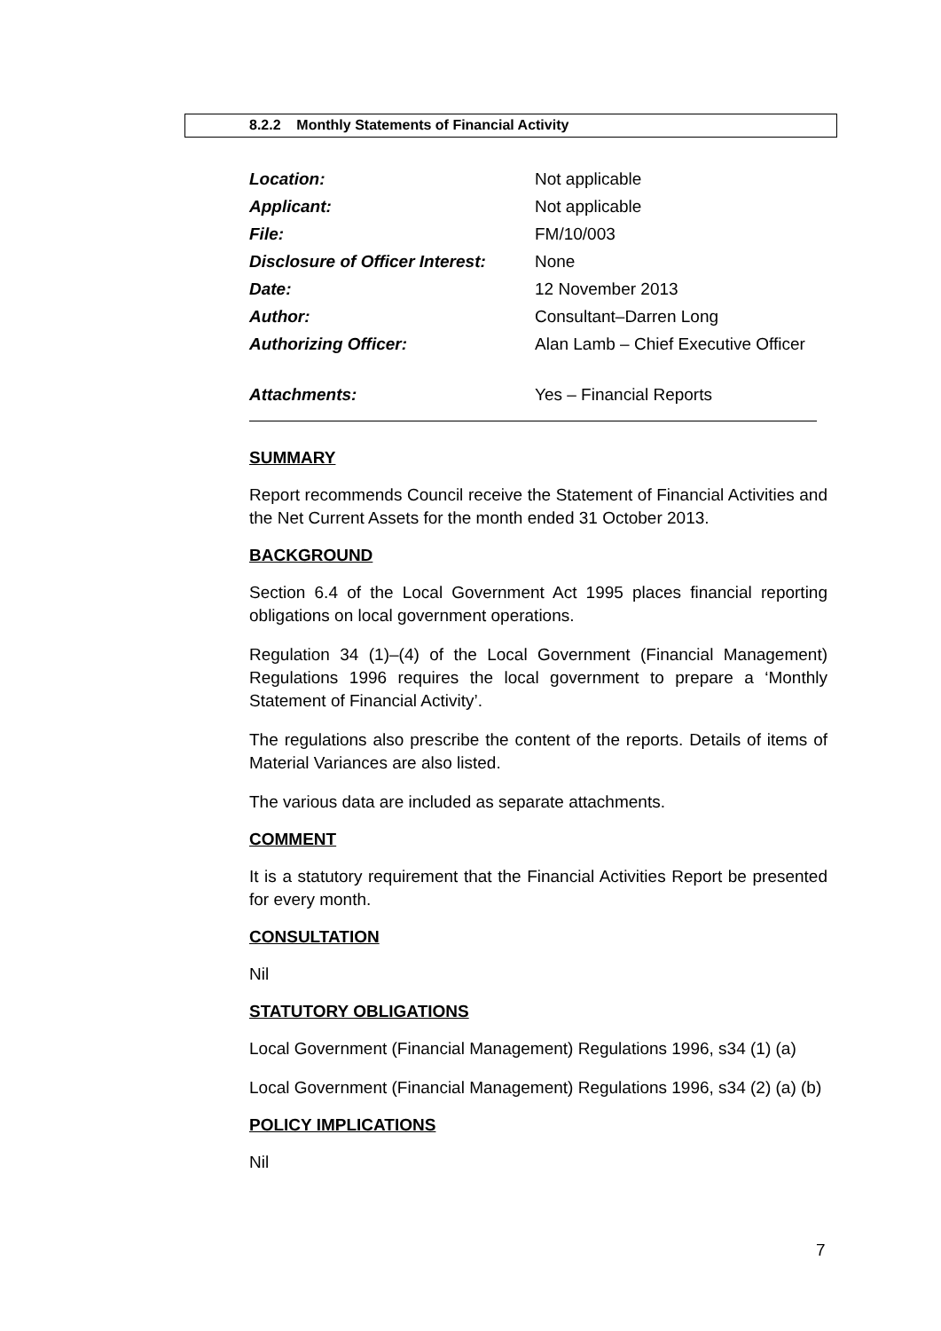8.2.2 Monthly Statements of Financial Activity
| Location: | Not applicable |
| Applicant: | Not applicable |
| File: | FM/10/003 |
| Disclosure of Officer Interest: | None |
| Date: | 12 November 2013 |
| Author: | Consultant–Darren Long |
| Authorizing Officer: | Alan Lamb – Chief Executive Officer |
| Attachments: | Yes – Financial Reports |
SUMMARY
Report recommends Council receive the Statement of Financial Activities and the Net Current Assets for the month ended 31 October 2013.
BACKGROUND
Section 6.4 of the Local Government Act 1995 places financial reporting obligations on local government operations.
Regulation 34 (1)–(4) of the Local Government (Financial Management) Regulations 1996 requires the local government to prepare a ‘Monthly Statement of Financial Activity’.
The regulations also prescribe the content of the reports. Details of items of Material Variances are also listed.
The various data are included as separate attachments.
COMMENT
It is a statutory requirement that the Financial Activities Report be presented for every month.
CONSULTATION
Nil
STATUTORY OBLIGATIONS
Local Government (Financial Management) Regulations 1996, s34 (1) (a)
Local Government (Financial Management) Regulations 1996, s34 (2) (a) (b)
POLICY IMPLICATIONS
Nil
7